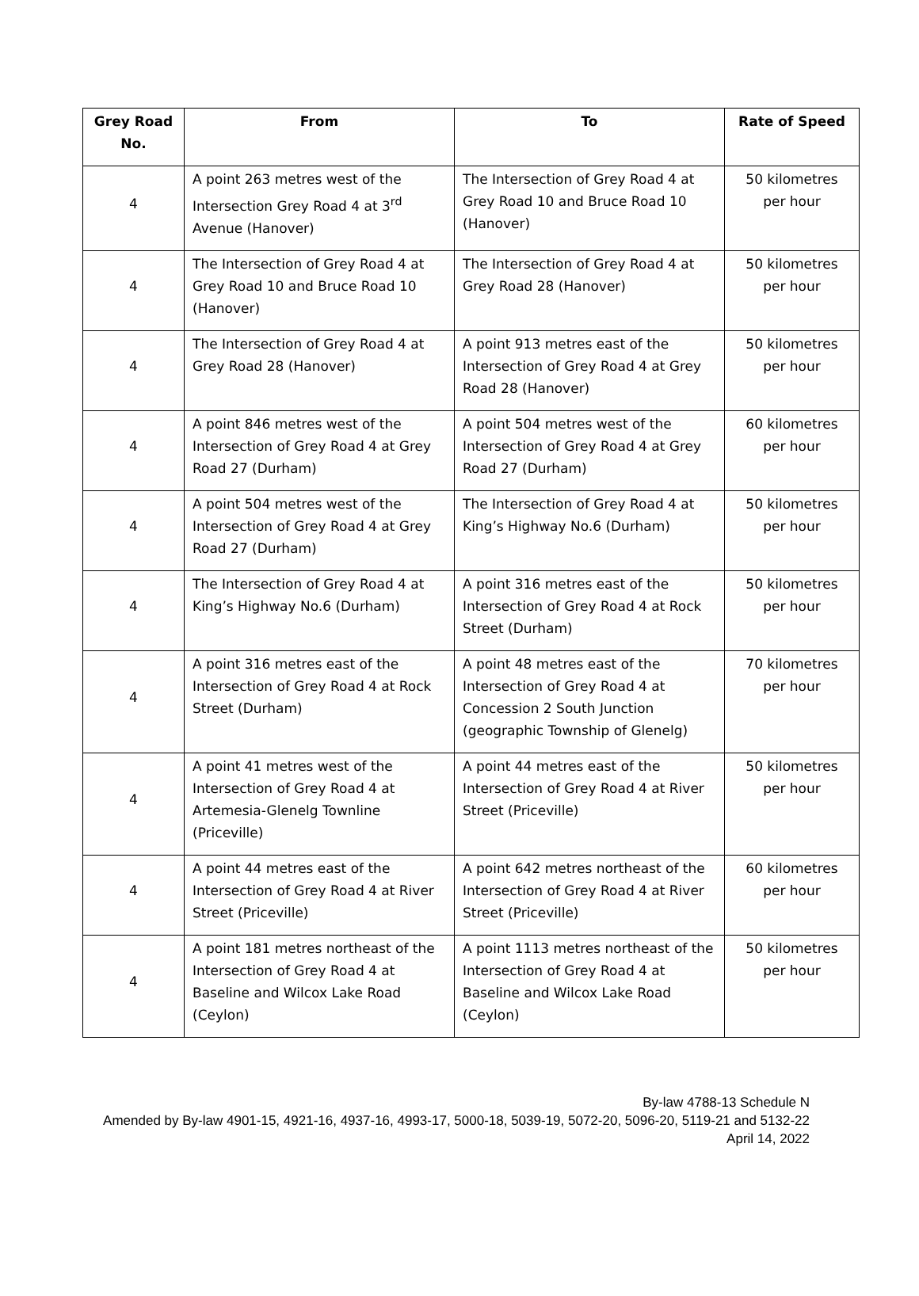| Grey Road No. | From | To | Rate of Speed |
| --- | --- | --- | --- |
| 4 | A point 263 metres west of the Intersection Grey Road 4 at 3<sup>rd</sup> Avenue (Hanover) | The Intersection of Grey Road 4 at Grey Road 10 and Bruce Road 10 (Hanover) | 50 kilometres per hour |
| 4 | The Intersection of Grey Road 4 at Grey Road 10 and Bruce Road 10 (Hanover) | The Intersection of Grey Road 4 at Grey Road 28 (Hanover) | 50 kilometres per hour |
| 4 | The Intersection of Grey Road 4 at Grey Road 28 (Hanover) | A point 913 metres east of the Intersection of Grey Road 4 at Grey Road 28 (Hanover) | 50 kilometres per hour |
| 4 | A point 846 metres west of the Intersection of Grey Road 4 at Grey Road 27 (Durham) | A point 504 metres west of the Intersection of Grey Road 4 at Grey Road 27 (Durham) | 60 kilometres per hour |
| 4 | A point 504 metres west of the Intersection of Grey Road 4 at Grey Road 27 (Durham) | The Intersection of Grey Road 4 at King’s Highway No.6 (Durham) | 50 kilometres per hour |
| 4 | The Intersection of Grey Road 4 at King’s Highway No.6 (Durham) | A point 316 metres east of the Intersection of Grey Road 4 at Rock Street (Durham) | 50 kilometres per hour |
| 4 | A point 316 metres east of the Intersection of Grey Road 4 at Rock Street (Durham) | A point 48 metres east of the Intersection of Grey Road 4 at Concession 2 South Junction (geographic Township of Glenelg) | 70 kilometres per hour |
| 4 | A point 41 metres west of the Intersection of Grey Road 4 at Artemesia-Glenelg Townline (Priceville) | A point 44 metres east of the Intersection of Grey Road 4 at River Street (Priceville) | 50 kilometres per hour |
| 4 | A point 44 metres east of the Intersection of Grey Road 4 at River Street (Priceville) | A point 642 metres northeast of the Intersection of Grey Road 4 at River Street (Priceville) | 60 kilometres per hour |
| 4 | A point 181 metres northeast of the Intersection of Grey Road 4 at Baseline and Wilcox Lake Road (Ceylon) | A point 1113 metres northeast of the Intersection of Grey Road 4 at Baseline and Wilcox Lake Road (Ceylon) | 50 kilometres per hour |
By-law 4788-13 Schedule N
Amended by By-law 4901-15, 4921-16, 4937-16, 4993-17, 5000-18, 5039-19, 5072-20, 5096-20, 5119-21 and 5132-22
April 14, 2022